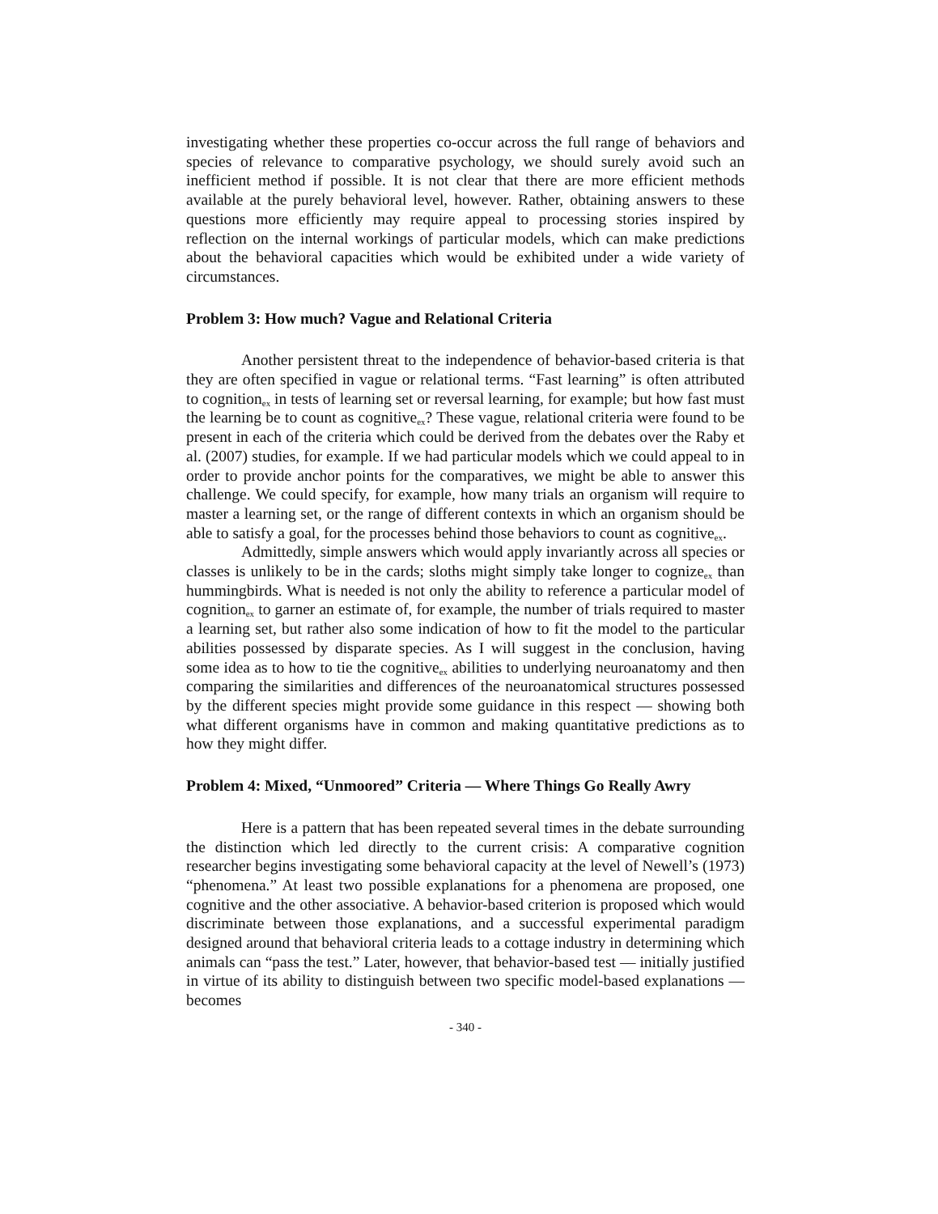investigating whether these properties co-occur across the full range of behaviors and species of relevance to comparative psychology, we should surely avoid such an inefficient method if possible. It is not clear that there are more efficient methods available at the purely behavioral level, however. Rather, obtaining answers to these questions more efficiently may require appeal to processing stories inspired by reflection on the internal workings of particular models, which can make predictions about the behavioral capacities which would be exhibited under a wide variety of circumstances.
Problem 3: How much? Vague and Relational Criteria
Another persistent threat to the independence of behavior-based criteria is that they are often specified in vague or relational terms. “Fast learning” is often attributed to cognition<sub>ex</sub> in tests of learning set or reversal learning, for example; but how fast must the learning be to count as cognitive<sub>ex</sub>? These vague, relational criteria were found to be present in each of the criteria which could be derived from the debates over the Raby et al. (2007) studies, for example. If we had particular models which we could appeal to in order to provide anchor points for the comparatives, we might be able to answer this challenge. We could specify, for example, how many trials an organism will require to master a learning set, or the range of different contexts in which an organism should be able to satisfy a goal, for the processes behind those behaviors to count as cognitive<sub>ex</sub>.
Admittedly, simple answers which would apply invariantly across all species or classes is unlikely to be in the cards; sloths might simply take longer to cognize<sub>ex</sub> than hummingbirds. What is needed is not only the ability to reference a particular model of cognition<sub>ex</sub> to garner an estimate of, for example, the number of trials required to master a learning set, but rather also some indication of how to fit the model to the particular abilities possessed by disparate species. As I will suggest in the conclusion, having some idea as to how to tie the cognitive<sub>ex</sub> abilities to underlying neuroanatomy and then comparing the similarities and differences of the neuroanatomical structures possessed by the different species might provide some guidance in this respect — showing both what different organisms have in common and making quantitative predictions as to how they might differ.
Problem 4: Mixed, “Unmoored” Criteria — Where Things Go Really Awry
Here is a pattern that has been repeated several times in the debate surrounding the distinction which led directly to the current crisis: A comparative cognition researcher begins investigating some behavioral capacity at the level of Newell’s (1973) “phenomena.” At least two possible explanations for a phenomena are proposed, one cognitive and the other associative. A behavior-based criterion is proposed which would discriminate between those explanations, and a successful experimental paradigm designed around that behavioral criteria leads to a cottage industry in determining which animals can “pass the test.” Later, however, that behavior-based test — initially justified in virtue of its ability to distinguish between two specific model-based explanations — becomes
- 340 -